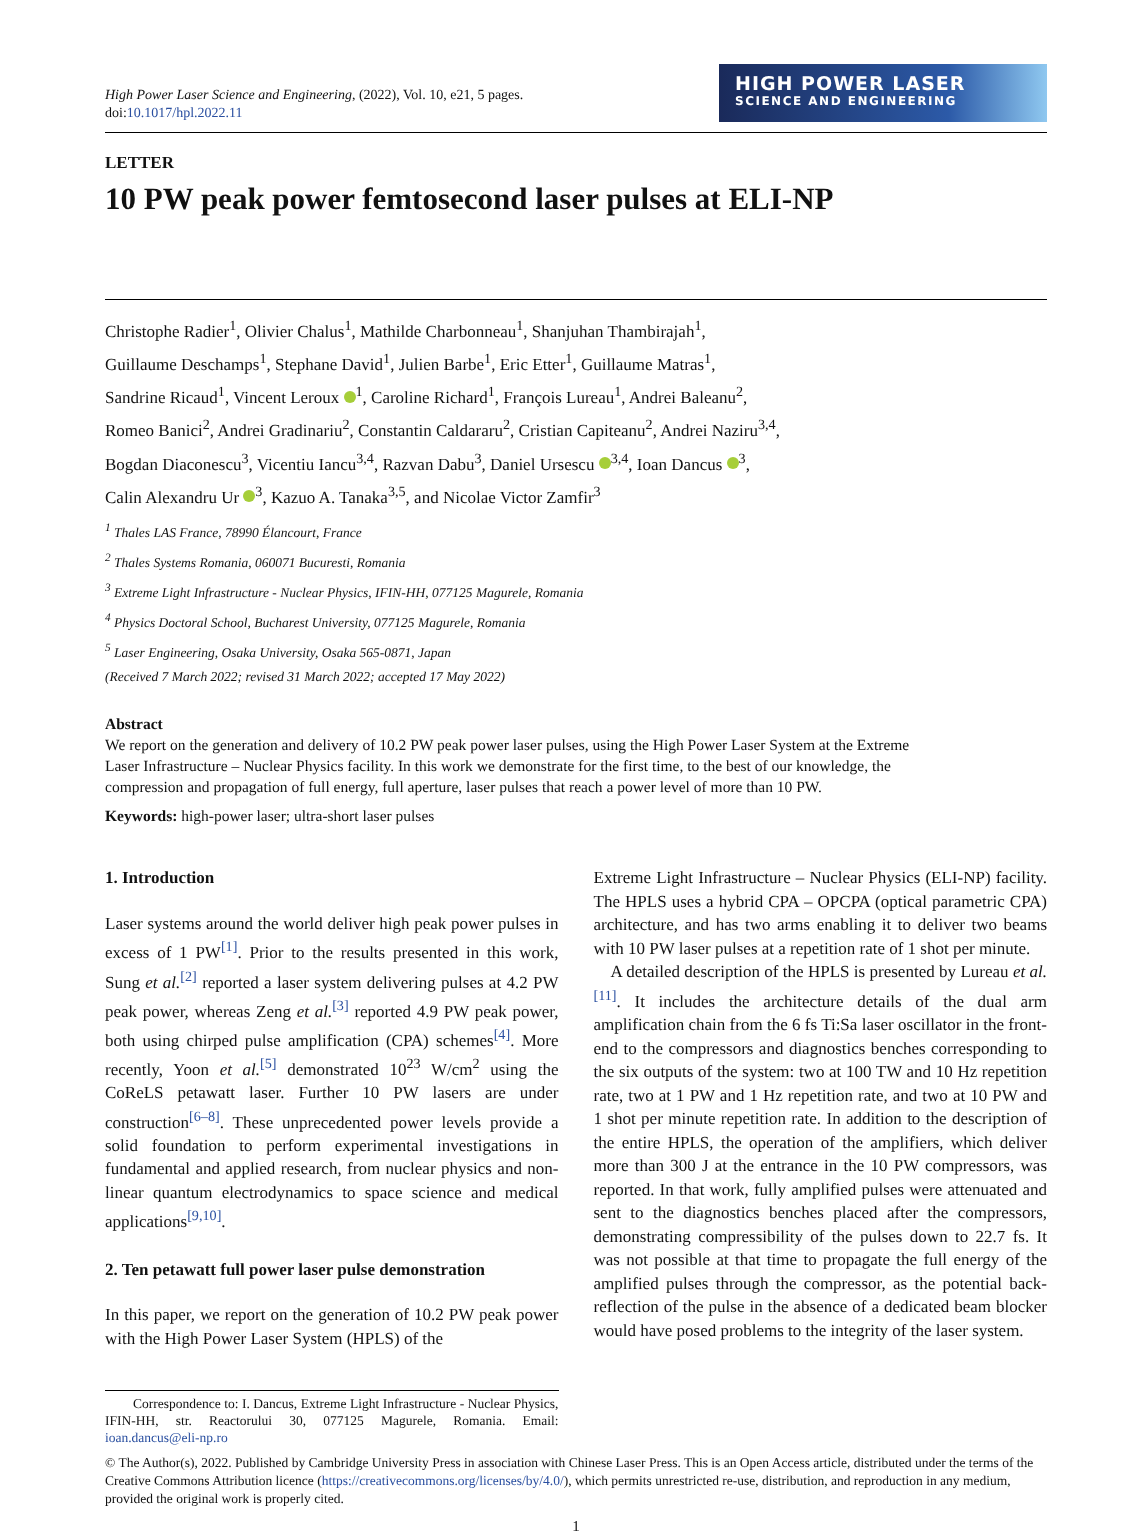High Power Laser Science and Engineering, (2022), Vol. 10, e21, 5 pages.
doi:10.1017/hpl.2022.11
HIGH POWER LASER
SCIENCE AND ENGINEERING
LETTER
10 PW peak power femtosecond laser pulses at ELI-NP
Christophe Radier<sup>1</sup>, Olivier Chalus<sup>1</sup>, Mathilde Charbonneau<sup>1</sup>, Shanjuhan Thambirajah<sup>1</sup>,
Guillaume Deschamps<sup>1</sup>, Stephane David<sup>1</sup>, Julien Barbe<sup>1</sup>, Eric Etter<sup>1</sup>, Guillaume Matras<sup>1</sup>,
Sandrine Ricaud<sup>1</sup>, Vincent Leroux <sup>1</sup>, Caroline Richard<sup>1</sup>, François Lureau<sup>1</sup>, Andrei Baleanu<sup>2</sup>,
Romeo Banici<sup>2</sup>, Andrei Gradinariu<sup>2</sup>, Constantin Caldararu<sup>2</sup>, Cristian Capiteanu<sup>2</sup>, Andrei Naziru<sup>3,4</sup>,
Bogdan Diaconescu<sup>3</sup>, Vicentiu Iancu<sup>3,4</sup>, Razvan Dabu<sup>3</sup>, Daniel Ursescu <sup>3,4</sup>, Ioan Dancus <sup>3</sup>,
Calin Alexandru Ur <sup>3</sup>, Kazuo A. Tanaka<sup>3,5</sup>, and Nicolae Victor Zamfir<sup>3</sup>
<sup>1</sup> Thales LAS France, 78990 Élancourt, France
<sup>2</sup> Thales Systems Romania, 060071 Bucuresti, Romania
<sup>3</sup> Extreme Light Infrastructure - Nuclear Physics, IFIN-HH, 077125 Magurele, Romania
<sup>4</sup> Physics Doctoral School, Bucharest University, 077125 Magurele, Romania
<sup>5</sup> Laser Engineering, Osaka University, Osaka 565-0871, Japan
(Received 7 March 2022; revised 31 March 2022; accepted 17 May 2022)
Abstract
We report on the generation and delivery of 10.2 PW peak power laser pulses, using the High Power Laser System at the Extreme Laser Infrastructure – Nuclear Physics facility. In this work we demonstrate for the first time, to the best of our knowledge, the compression and propagation of full energy, full aperture, laser pulses that reach a power level of more than 10 PW.
Keywords: high-power laser; ultra-short laser pulses
1. Introduction
Laser systems around the world deliver high peak power pulses in excess of 1 PW<sup>[1]</sup>. Prior to the results presented in this work, Sung et al.<sup>[2]</sup> reported a laser system delivering pulses at 4.2 PW peak power, whereas Zeng et al.<sup>[3]</sup> reported 4.9 PW peak power, both using chirped pulse amplification (CPA) schemes<sup>[4]</sup>. More recently, Yoon et al.<sup>[5]</sup> demonstrated 10<sup>23</sup> W/cm<sup>2</sup> using the CoReLS petawatt laser. Further 10 PW lasers are under construction<sup>[6–8]</sup>. These unprecedented power levels provide a solid foundation to perform experimental investigations in fundamental and applied research, from nuclear physics and non-linear quantum electrodynamics to space science and medical applications<sup>[9,10]</sup>.
2. Ten petawatt full power laser pulse demonstration
In this paper, we report on the generation of 10.2 PW peak power with the High Power Laser System (HPLS) of the
Correspondence to: I. Dancus, Extreme Light Infrastructure - Nuclear Physics, IFIN-HH, str. Reactorului 30, 077125 Magurele, Romania. Email: ioan.dancus@eli-np.ro
Extreme Light Infrastructure – Nuclear Physics (ELI-NP) facility. The HPLS uses a hybrid CPA – OPCPA (optical parametric CPA) architecture, and has two arms enabling it to deliver two beams with 10 PW laser pulses at a repetition rate of 1 shot per minute.
A detailed description of the HPLS is presented by Lureau et al.<sup>[11]</sup>. It includes the architecture details of the dual arm amplification chain from the 6 fs Ti:Sa laser oscillator in the front-end to the compressors and diagnostics benches corresponding to the six outputs of the system: two at 100 TW and 10 Hz repetition rate, two at 1 PW and 1 Hz repetition rate, and two at 10 PW and 1 shot per minute repetition rate. In addition to the description of the entire HPLS, the operation of the amplifiers, which deliver more than 300 J at the entrance in the 10 PW compressors, was reported. In that work, fully amplified pulses were attenuated and sent to the diagnostics benches placed after the compressors, demonstrating compressibility of the pulses down to 22.7 fs. It was not possible at that time to propagate the full energy of the amplified pulses through the compressor, as the potential back-reflection of the pulse in the absence of a dedicated beam blocker would have posed problems to the integrity of the laser system.
© The Author(s), 2022. Published by Cambridge University Press in association with Chinese Laser Press. This is an Open Access article, distributed under the terms of the Creative Commons Attribution licence (https://creativecommons.org/licenses/by/4.0/), which permits unrestricted re-use, distribution, and reproduction in any medium, provided the original work is properly cited.
1